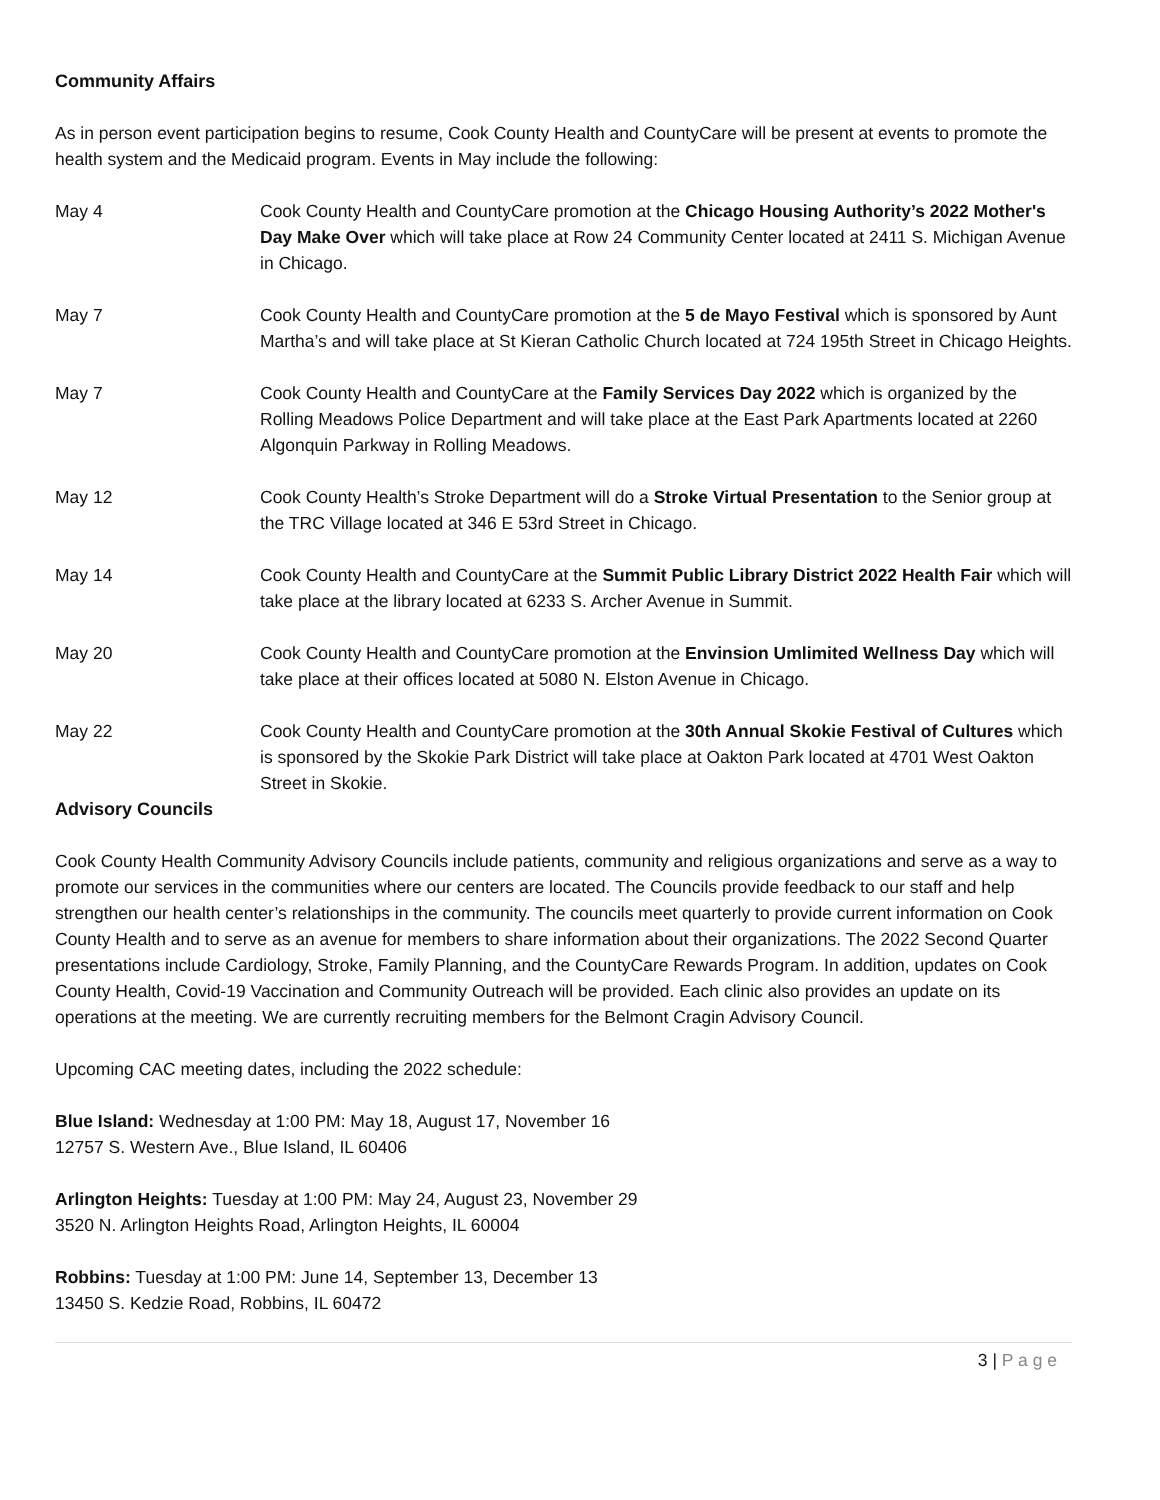Community Affairs
As in person event participation begins to resume, Cook County Health and CountyCare will be present at events to promote the health system and the Medicaid program. Events in May include the following:
May 4 Cook County Health and CountyCare promotion at the Chicago Housing Authority’s 2022 Mother's Day Make Over which will take place at Row 24 Community Center located at 2411 S. Michigan Avenue in Chicago.
May 7 Cook County Health and CountyCare promotion at the 5 de Mayo Festival which is sponsored by Aunt Martha’s and will take place at St Kieran Catholic Church located at 724 195th Street in Chicago Heights.
May 7 Cook County Health and CountyCare at the Family Services Day 2022 which is organized by the Rolling Meadows Police Department and will take place at the East Park Apartments located at 2260 Algonquin Parkway in Rolling Meadows.
May 12 Cook County Health’s Stroke Department will do a Stroke Virtual Presentation to the Senior group at the TRC Village located at 346 E 53rd Street in Chicago.
May 14 Cook County Health and CountyCare at the Summit Public Library District 2022 Health Fair which will take place at the library located at 6233 S. Archer Avenue in Summit.
May 20 Cook County Health and CountyCare promotion at the Envinsion Umlimited Wellness Day which will take place at their offices located at 5080 N. Elston Avenue in Chicago.
May 22 Cook County Health and CountyCare promotion at the 30th Annual Skokie Festival of Cultures which is sponsored by the Skokie Park District will take place at Oakton Park located at 4701 West Oakton Street in Skokie.
Advisory Councils
Cook County Health Community Advisory Councils include patients, community and religious organizations and serve as a way to promote our services in the communities where our centers are located. The Councils provide feedback to our staff and help strengthen our health center’s relationships in the community. The councils meet quarterly to provide current information on Cook County Health and to serve as an avenue for members to share information about their organizations. The 2022 Second Quarter presentations include Cardiology, Stroke, Family Planning, and the CountyCare Rewards Program. In addition, updates on Cook County Health, Covid-19 Vaccination and Community Outreach will be provided. Each clinic also provides an update on its operations at the meeting. We are currently recruiting members for the Belmont Cragin Advisory Council.
Upcoming CAC meeting dates, including the 2022 schedule:
Blue Island: Wednesday at 1:00 PM: May 18, August 17, November 16
12757 S. Western Ave., Blue Island, IL 60406
Arlington Heights: Tuesday at 1:00 PM: May 24, August 23, November 29
3520 N. Arlington Heights Road, Arlington Heights, IL 60004
Robbins: Tuesday at 1:00 PM: June 14, September 13, December 13
13450 S. Kedzie Road, Robbins, IL 60472
3 | P a g e